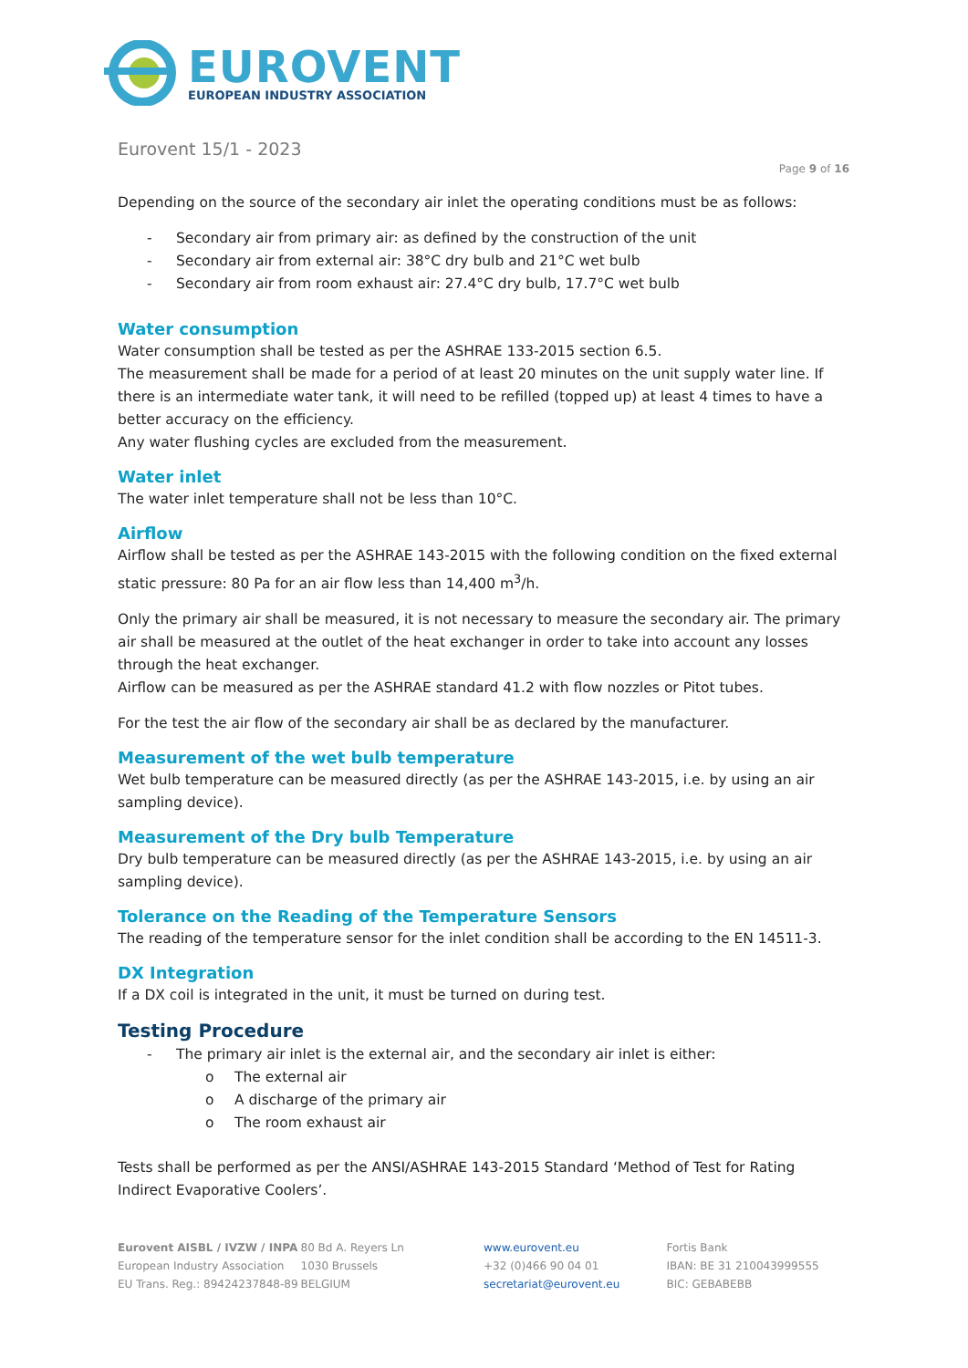EUROVENT
EUROPEAN INDUSTRY ASSOCIATION
Eurovent 15/1 - 2023
Page 9 of 16
Depending on the source of the secondary air inlet the operating conditions must be as follows:
- Secondary air from primary air: as defined by the construction of the unit
- Secondary air from external air: 38°C dry bulb and 21°C wet bulb
- Secondary air from room exhaust air: 27.4°C dry bulb, 17.7°C wet bulb
Water consumption
Water consumption shall be tested as per the ASHRAE 133-2015 section 6.5.
The measurement shall be made for a period of at least 20 minutes on the unit supply water line. If there is an intermediate water tank, it will need to be refilled (topped up) at least 4 times to have a better accuracy on the efficiency.
Any water flushing cycles are excluded from the measurement.
Water inlet
The water inlet temperature shall not be less than 10°C.
Airflow
Airflow shall be tested as per the ASHRAE 143-2015 with the following condition on the fixed external static pressure: 80 Pa for an air flow less than 14,400 m<sup>3</sup>/h.
Only the primary air shall be measured, it is not necessary to measure the secondary air. The primary air shall be measured at the outlet of the heat exchanger in order to take into account any losses through the heat exchanger.
Airflow can be measured as per the ASHRAE standard 41.2 with flow nozzles or Pitot tubes.
For the test the air flow of the secondary air shall be as declared by the manufacturer.
Measurement of the wet bulb temperature
Wet bulb temperature can be measured directly (as per the ASHRAE 143-2015, i.e. by using an air sampling device).
Measurement of the Dry bulb Temperature
Dry bulb temperature can be measured directly (as per the ASHRAE 143-2015, i.e. by using an air sampling device).
Tolerance on the Reading of the Temperature Sensors
The reading of the temperature sensor for the inlet condition shall be according to the EN 14511-3.
DX Integration
If a DX coil is integrated in the unit, it must be turned on during test.
Testing Procedure
- The primary air inlet is the external air, and the secondary air inlet is either:
o The external air
o A discharge of the primary air
o The room exhaust air
Tests shall be performed as per the ANSI/ASHRAE 143-2015 Standard ‘Method of Test for Rating Indirect Evaporative Coolers’.
Eurovent AISBL / IVZW / INPA
European Industry Association
EU Trans. Reg.: 89424237848-89
80 Bd A. Reyers Ln
1030 Brussels
BELGIUM
www.eurovent.eu
+32 (0)466 90 04 01
secretariat@eurovent.eu
Fortis Bank
IBAN: BE 31 210043999555
BIC: GEBABEBB